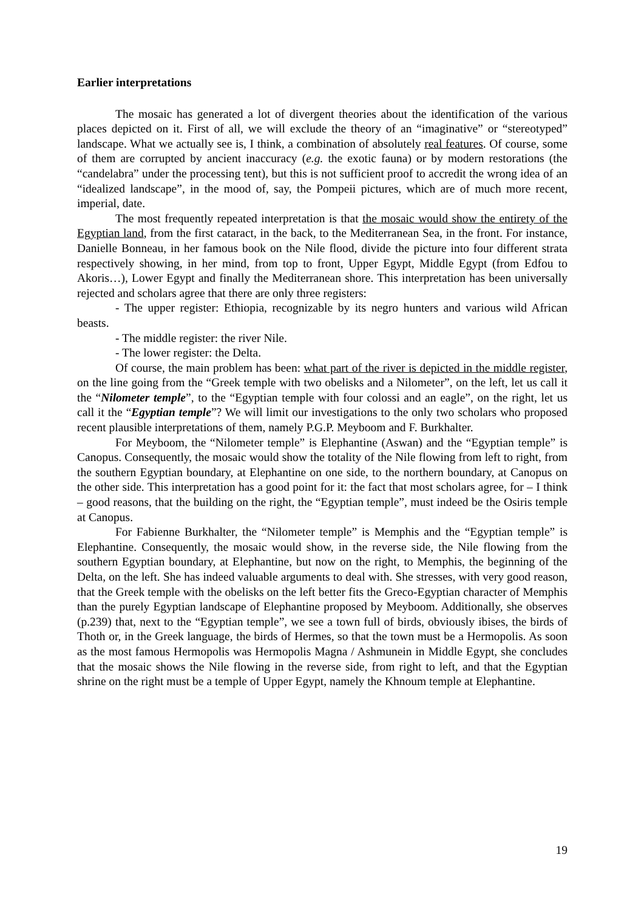Earlier interpretations
The mosaic has generated a lot of divergent theories about the identification of the various places depicted on it. First of all, we will exclude the theory of an “imaginative” or “stereotyped” landscape. What we actually see is, I think, a combination of absolutely real features. Of course, some of them are corrupted by ancient inaccuracy (e.g. the exotic fauna) or by modern restorations (the “candelabra” under the processing tent), but this is not sufficient proof to accredit the wrong idea of an “idealized landscape”, in the mood of, say, the Pompeii pictures, which are of much more recent, imperial, date.
The most frequently repeated interpretation is that the mosaic would show the entirety of the Egyptian land, from the first cataract, in the back, to the Mediterranean Sea, in the front. For instance, Danielle Bonneau, in her famous book on the Nile flood, divide the picture into four different strata respectively showing, in her mind, from top to front, Upper Egypt, Middle Egypt (from Edfou to Akoris…), Lower Egypt and finally the Mediterranean shore. This interpretation has been universally rejected and scholars agree that there are only three registers:
- The upper register: Ethiopia, recognizable by its negro hunters and various wild African beasts.
- The middle register: the river Nile.
- The lower register: the Delta.
Of course, the main problem has been: what part of the river is depicted in the middle register, on the line going from the “Greek temple with two obelisks and a Nilometer”, on the left, let us call it the “Nilometer temple”, to the “Egyptian temple with four colossi and an eagle”, on the right, let us call it the “Egyptian temple”? We will limit our investigations to the only two scholars who proposed recent plausible interpretations of them, namely P.G.P. Meyboom and F. Burkhalter.
For Meyboom, the “Nilometer temple” is Elephantine (Aswan) and the “Egyptian temple” is Canopus. Consequently, the mosaic would show the totality of the Nile flowing from left to right, from the southern Egyptian boundary, at Elephantine on one side, to the northern boundary, at Canopus on the other side. This interpretation has a good point for it: the fact that most scholars agree, for – I think – good reasons, that the building on the right, the “Egyptian temple”, must indeed be the Osiris temple at Canopus.
For Fabienne Burkhalter, the “Nilometer temple” is Memphis and the “Egyptian temple” is Elephantine. Consequently, the mosaic would show, in the reverse side, the Nile flowing from the southern Egyptian boundary, at Elephantine, but now on the right, to Memphis, the beginning of the Delta, on the left. She has indeed valuable arguments to deal with. She stresses, with very good reason, that the Greek temple with the obelisks on the left better fits the Greco-Egyptian character of Memphis than the purely Egyptian landscape of Elephantine proposed by Meyboom. Additionally, she observes (p.239) that, next to the “Egyptian temple”, we see a town full of birds, obviously ibises, the birds of Thoth or, in the Greek language, the birds of Hermes, so that the town must be a Hermopolis. As soon as the most famous Hermopolis was Hermopolis Magna / Ashmunein in Middle Egypt, she concludes that the mosaic shows the Nile flowing in the reverse side, from right to left, and that the Egyptian shrine on the right must be a temple of Upper Egypt, namely the Khnoum temple at Elephantine.
19